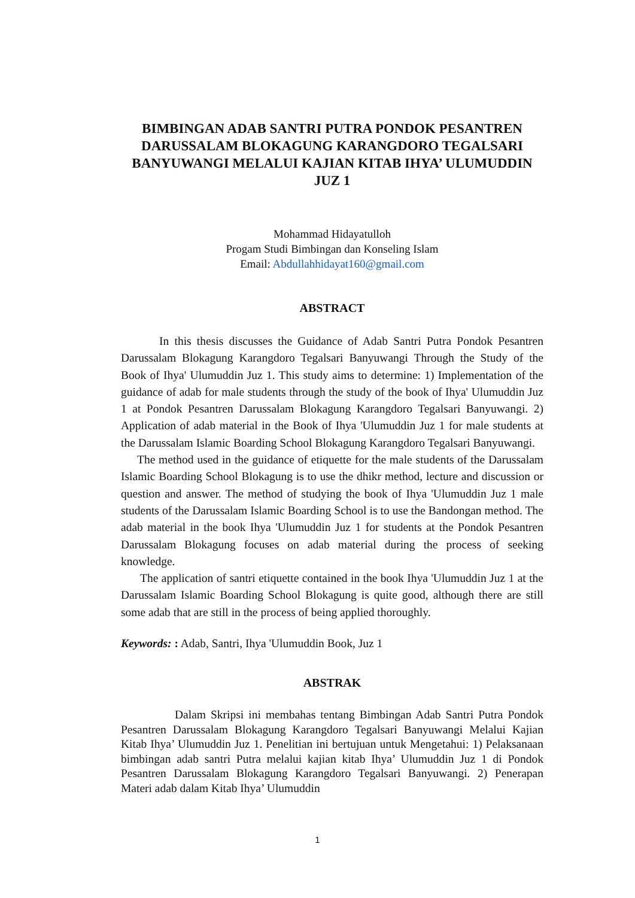BIMBINGAN ADAB SANTRI PUTRA PONDOK PESANTREN DARUSSALAM BLOKAGUNG KARANGDORO TEGALSARI BANYUWANGI MELALUI KAJIAN KITAB IHYA’ ULUMUDDIN JUZ 1
Mohammad Hidayatulloh
Progam Studi Bimbingan dan Konseling Islam
Email: Abdullahhidayat160@gmail.com
ABSTRACT
In this thesis discusses the Guidance of Adab Santri Putra Pondok Pesantren Darussalam Blokagung Karangdoro Tegalsari Banyuwangi Through the Study of the Book of Ihya' Ulumuddin Juz 1. This study aims to determine: 1) Implementation of the guidance of adab for male students through the study of the book of Ihya' Ulumuddin Juz 1 at Pondok Pesantren Darussalam Blokagung Karangdoro Tegalsari Banyuwangi. 2) Application of adab material in the Book of Ihya 'Ulumuddin Juz 1 for male students at the Darussalam Islamic Boarding School Blokagung Karangdoro Tegalsari Banyuwangi.
The method used in the guidance of etiquette for the male students of the Darussalam Islamic Boarding School Blokagung is to use the dhikr method, lecture and discussion or question and answer. The method of studying the book of Ihya 'Ulumuddin Juz 1 male students of the Darussalam Islamic Boarding School is to use the Bandongan method. The adab material in the book Ihya 'Ulumuddin Juz 1 for students at the Pondok Pesantren Darussalam Blokagung focuses on adab material during the process of seeking knowledge.
The application of santri etiquette contained in the book Ihya 'Ulumuddin Juz 1 at the Darussalam Islamic Boarding School Blokagung is quite good, although there are still some adab that are still in the process of being applied thoroughly.
Keywords: : Adab, Santri, Ihya 'Ulumuddin Book, Juz 1
ABSTRAK
Dalam Skripsi ini membahas tentang Bimbingan Adab Santri Putra Pondok Pesantren Darussalam Blokagung Karangdoro Tegalsari Banyuwangi Melalui Kajian Kitab Ihya’ Ulumuddin Juz 1. Penelitian ini bertujuan untuk Mengetahui: 1) Pelaksanaan bimbingan adab santri Putra melalui kajian kitab Ihya’ Ulumuddin Juz 1 di Pondok Pesantren Darussalam Blokagung Karangdoro Tegalsari Banyuwangi. 2) Penerapan Materi adab dalam Kitab Ihya’ Ulumuddin
1